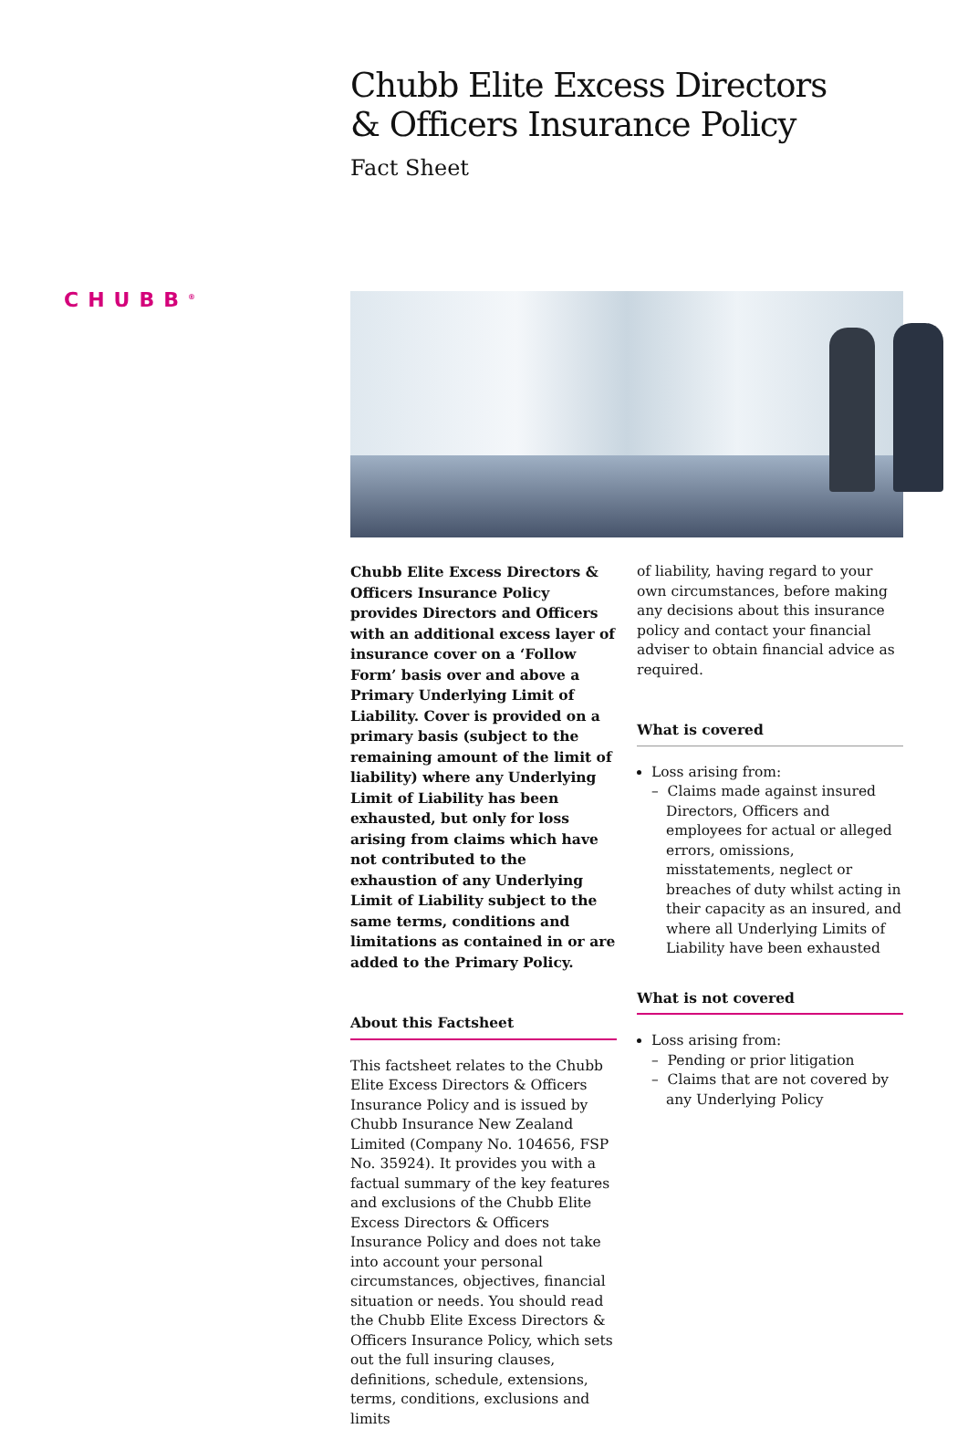Chubb Elite Excess Directors
& Officers Insurance Policy
Fact Sheet
CHUBB<sup>®</sup>
Chubb Elite Excess Directors & Officers Insurance Policy provides Directors and Officers with an additional excess layer of insurance cover on a ‘Follow Form’ basis over and above a Primary Underlying Limit of Liability. Cover is provided on a primary basis (subject to the remaining amount of the limit of liability) where any Underlying Limit of Liability has been exhausted, but only for loss arising from claims which have not contributed to the exhaustion of any Underlying Limit of Liability subject to the same terms, conditions and limitations as contained in or are added to the Primary Policy.
About this Factsheet
This factsheet relates to the Chubb Elite Excess Directors & Officers Insurance Policy and is issued by Chubb Insurance New Zealand Limited (Company No. 104656, FSP No. 35924). It provides you with a factual summary of the key features and exclusions of the Chubb Elite Excess Directors & Officers Insurance Policy and does not take into account your personal circumstances, objectives, financial situation or needs. You should read the Chubb Elite Excess Directors & Officers Insurance Policy, which sets out the full insuring clauses, definitions, schedule, extensions, terms, conditions, exclusions and limits
of liability, having regard to your own circumstances, before making any decisions about this insurance policy and contact your financial adviser to obtain financial advice as required.
What is covered
Loss arising from:
– Claims made against insured Directors, Officers and employees for actual or alleged errors, omissions, misstatements, neglect or breaches of duty whilst acting in their capacity as an insured, and where all Underlying Limits of Liability have been exhausted
What is not covered
Loss arising from:
– Pending or prior litigation
– Claims that are not covered by any Underlying Policy